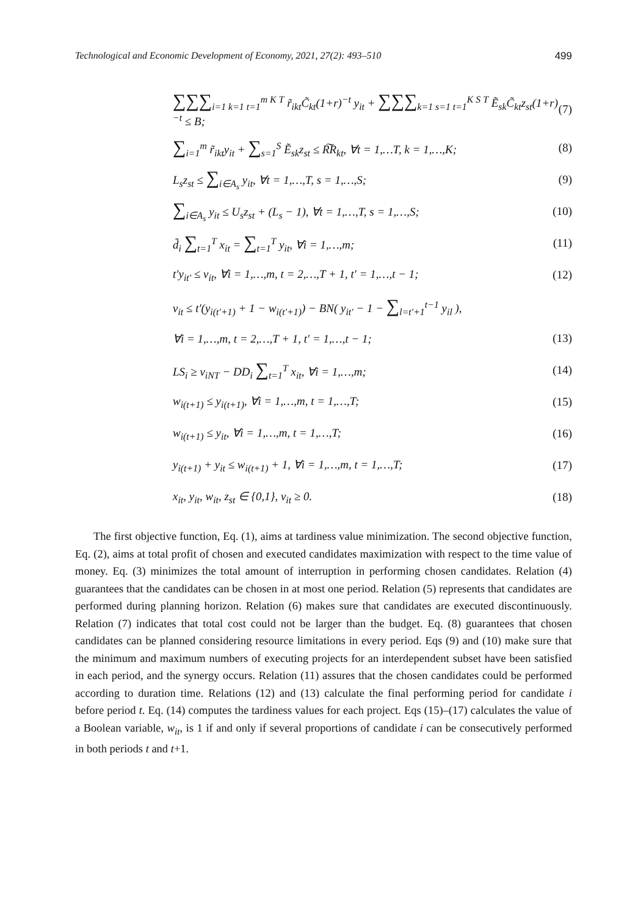Technological and Economic Development of Economy, 2021, 27(2): 493–510 499
∑∑∑<sub>i=1 k=1 t=1</sub><sup>m K T</sup> r̃<sub>ikt</sub>C̃<sub>kt</sub>(1+r)<sup>−t</sup> y<sub>it</sub> + ∑∑∑<sub>k=1 s=1 t=1</sub><sup>K S T</sup> Ẽ<sub>sk</sub>C̃<sub>kt</sub>z<sub>st</sub>(1+r)<sup>−t</sup> ≤ B; (7)
∑<sub>i=1</sub><sup>m</sup> r̃<sub>ikt</sub>y<sub>it</sub> + ∑<sub>s=1</sub><sup>S</sup> Ẽ<sub>sk</sub>z<sub>st</sub> ≤ R͠R<sub>kt</sub>, ∀t = 1,…T, k = 1,…,K; (8)
L<sub>s</sub>z<sub>st</sub> ≤ ∑<sub>i∈A<sub>s</sub></sub> y<sub>it</sub>, ∀t = 1,…,T, s = 1,…,S; (9)
∑<sub>i∈A<sub>s</sub></sub> y<sub>it</sub> ≤ U<sub>s</sub>z<sub>st</sub> + (L<sub>s</sub> − 1), ∀t = 1,…,T, s = 1,…,S; (10)
d̃<sub>i</sub> ∑<sub>t=1</sub><sup>T</sup> x<sub>it</sub> = ∑<sub>t=1</sub><sup>T</sup> y<sub>it</sub>, ∀i = 1,…,m; (11)
t′y<sub>it′</sub> ≤ v<sub>it</sub>, ∀i = 1,…,m, t = 2,…,T + 1, t′ = 1,…,t − 1; (12)
v<sub>it</sub> ≤ t′(y<sub>i(t′+1)</sub> + 1 − w<sub>i(t′+1)</sub>) − BN( y<sub>it′</sub> − 1 − ∑<sub>l=t′+1</sub><sup>t−1</sup> y<sub>il</sub> ),
∀i = 1,…,m, t = 2,…,T + 1, t′ = 1,…,t − 1; (13)
LS<sub>i</sub> ≥ v<sub>iNT</sub> − DD<sub>i</sub> ∑<sub>t=1</sub><sup>T</sup> x<sub>it</sub>, ∀i = 1,…,m; (14)
w<sub>i(t+1)</sub> ≤ y<sub>i(t+1)</sub>, ∀i = 1,…,m, t = 1,…,T; (15)
w<sub>i(t+1)</sub> ≤ y<sub>it</sub>, ∀i = 1,…,m, t = 1,…,T; (16)
y<sub>i(t+1)</sub> + y<sub>it</sub> ≤ w<sub>i(t+1)</sub> + 1, ∀i = 1,…,m, t = 1,…,T; (17)
x<sub>it</sub>, y<sub>it</sub>, w<sub>it</sub>, z<sub>st</sub> ∈ {0,1}, v<sub>it</sub> ≥ 0. (18)
The first objective function, Eq. (1), aims at tardiness value minimization. The second objective function, Eq. (2), aims at total profit of chosen and executed candidates maximization with respect to the time value of money. Eq. (3) minimizes the total amount of interruption in performing chosen candidates. Relation (4) guarantees that the candidates can be chosen in at most one period. Relation (5) represents that candidates are performed during planning horizon. Relation (6) makes sure that candidates are executed discontinuously. Relation (7) indicates that total cost could not be larger than the budget. Eq. (8) guarantees that chosen candidates can be planned considering resource limitations in every period. Eqs (9) and (10) make sure that the minimum and maximum numbers of executing projects for an interdependent subset have been satisfied in each period, and the synergy occurs. Relation (11) assures that the chosen candidates could be performed according to duration time. Relations (12) and (13) calculate the final performing period for candidate i before period t. Eq. (14) computes the tardiness values for each project. Eqs (15)–(17) calculates the value of a Boolean variable, w<sub>it</sub>, is 1 if and only if several proportions of candidate i can be consecutively performed in both periods t and t+1.